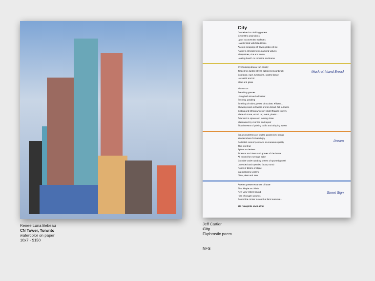Renee Luna Bebeau
CN Tower, Toronto
watercolor on paper
10x7 - $150
City
Conceived on drafting papers
Geometric projections
Upon inconvenient surfaces
Haunts filled with felled trees
Ancient scrapings of flowing lobes of ice
Nature's arrangements carrying wolves
Mosquitoes, rice and onion
Healing hearth on moraine and karne
Overlooking alluvial fan-bounty
Traded for dusted street, splintered boardwalk
Coal dust, rape, turpentine, sooted tissue
Horseshit and oil
Steel and glass
Monstrous
Breathing gasses
Living half above half below
Sucking, gurgling
Smelling of tallow, yeast, chocolate, effluent...
Chewing souls in towers and on bread, flat surfaces
Gilding and lofting whites in bright flagged towers
Made of stone, wood, tar, metal, plastic...
Adamant in space and looking down
Maintained by over-toil and repair
Blood stream of pulsing traffic and dripping sweat
Dream sweetness of walled garden bird songs
Winded shore for beach joy
Collected memory extracts on museum quality
This and that
Spirits and ethers
Streams and rivers and graves of the brave
All moved for moving's sake
Grumble under winding sheets of spurted growth
Untended and upended factory tomb
Room of bloom of algae
In pleistocene waters
Clear, dear and near
Arteries preserve names of fame
Elm, Maple and Main
New view reticle bound
Hiss of oxygen pounds
Round the corner to see that feral mammal...
We recognize each other
Muskrat Island Bread
Dream
Street Sign
Jeff Cartier
City
Ekphrastic poem
NFS